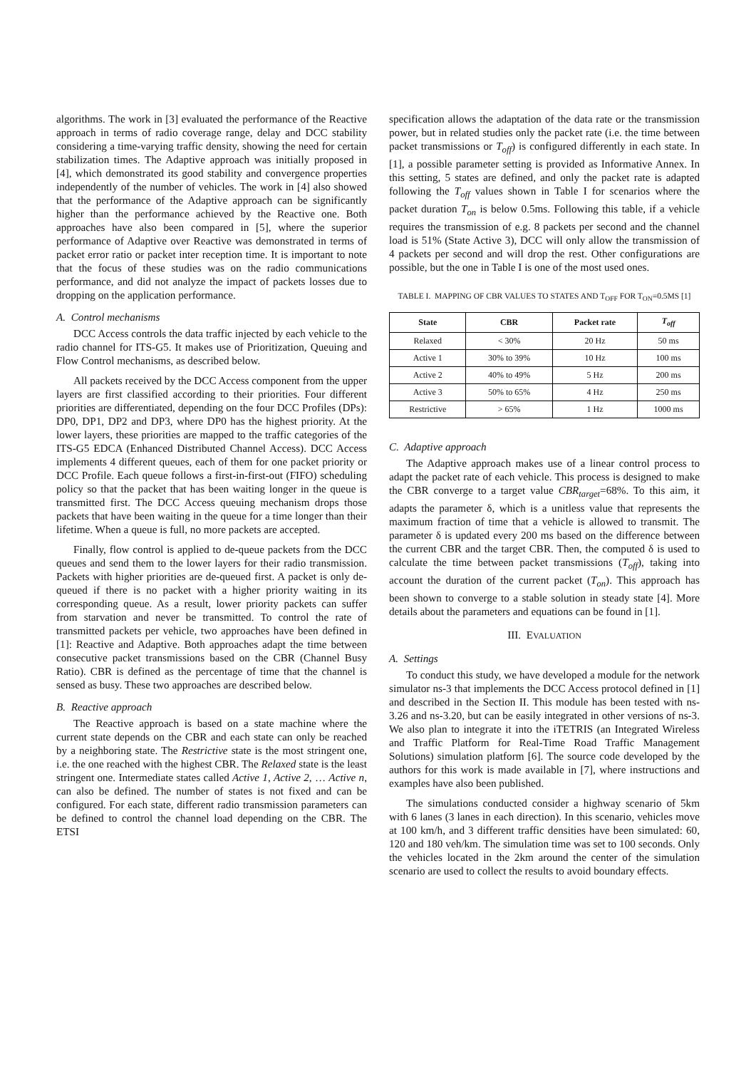algorithms. The work in [3] evaluated the performance of the Reactive approach in terms of radio coverage range, delay and DCC stability considering a time-varying traffic density, showing the need for certain stabilization times. The Adaptive approach was initially proposed in [4], which demonstrated its good stability and convergence properties independently of the number of vehicles. The work in [4] also showed that the performance of the Adaptive approach can be significantly higher than the performance achieved by the Reactive one. Both approaches have also been compared in [5], where the superior performance of Adaptive over Reactive was demonstrated in terms of packet error ratio or packet inter reception time. It is important to note that the focus of these studies was on the radio communications performance, and did not analyze the impact of packets losses due to dropping on the application performance.
A. Control mechanisms
DCC Access controls the data traffic injected by each vehicle to the radio channel for ITS-G5. It makes use of Prioritization, Queuing and Flow Control mechanisms, as described below.
All packets received by the DCC Access component from the upper layers are first classified according to their priorities. Four different priorities are differentiated, depending on the four DCC Profiles (DPs): DP0, DP1, DP2 and DP3, where DP0 has the highest priority. At the lower layers, these priorities are mapped to the traffic categories of the ITS-G5 EDCA (Enhanced Distributed Channel Access). DCC Access implements 4 different queues, each of them for one packet priority or DCC Profile. Each queue follows a first-in-first-out (FIFO) scheduling policy so that the packet that has been waiting longer in the queue is transmitted first. The DCC Access queuing mechanism drops those packets that have been waiting in the queue for a time longer than their lifetime. When a queue is full, no more packets are accepted.
Finally, flow control is applied to de-queue packets from the DCC queues and send them to the lower layers for their radio transmission. Packets with higher priorities are de-queued first. A packet is only de-queued if there is no packet with a higher priority waiting in its corresponding queue. As a result, lower priority packets can suffer from starvation and never be transmitted. To control the rate of transmitted packets per vehicle, two approaches have been defined in [1]: Reactive and Adaptive. Both approaches adapt the time between consecutive packet transmissions based on the CBR (Channel Busy Ratio). CBR is defined as the percentage of time that the channel is sensed as busy. These two approaches are described below.
B. Reactive approach
The Reactive approach is based on a state machine where the current state depends on the CBR and each state can only be reached by a neighboring state. The Restrictive state is the most stringent one, i.e. the one reached with the highest CBR. The Relaxed state is the least stringent one. Intermediate states called Active 1, Active 2, … Active n, can also be defined. The number of states is not fixed and can be configured. For each state, different radio transmission parameters can be defined to control the channel load depending on the CBR. The ETSI
specification allows the adaptation of the data rate or the transmission power, but in related studies only the packet rate (i.e. the time between packet transmissions or T<sub>off</sub>) is configured differently in each state. In [1], a possible parameter setting is provided as Informative Annex. In this setting, 5 states are defined, and only the packet rate is adapted following the T<sub>off</sub> values shown in Table I for scenarios where the packet duration T<sub>on</sub> is below 0.5ms. Following this table, if a vehicle requires the transmission of e.g. 8 packets per second and the channel load is 51% (State Active 3), DCC will only allow the transmission of 4 packets per second and will drop the rest. Other configurations are possible, but the one in Table I is one of the most used ones.
TABLE I. MAPPING OF CBR VALUES TO STATES AND T<sub>OFF</sub> FOR T<sub>ON</sub>=0.5MS [1]
| State | CBR | Packet rate | T<sub>off</sub> |
| --- | --- | --- | --- |
| Relaxed | < 30% | 20 Hz | 50 ms |
| Active 1 | 30% to 39% | 10 Hz | 100 ms |
| Active 2 | 40% to 49% | 5 Hz | 200 ms |
| Active 3 | 50% to 65% | 4 Hz | 250 ms |
| Restrictive | > 65% | 1 Hz | 1000 ms |
C. Adaptive approach
The Adaptive approach makes use of a linear control process to adapt the packet rate of each vehicle. This process is designed to make the CBR converge to a target value CBR<sub>target</sub>=68%. To this aim, it adapts the parameter δ, which is a unitless value that represents the maximum fraction of time that a vehicle is allowed to transmit. The parameter δ is updated every 200 ms based on the difference between the current CBR and the target CBR. Then, the computed δ is used to calculate the time between packet transmissions (T<sub>off</sub>), taking into account the duration of the current packet (T<sub>on</sub>). This approach has been shown to converge to a stable solution in steady state [4]. More details about the parameters and equations can be found in [1].
III. EVALUATION
A. Settings
To conduct this study, we have developed a module for the network simulator ns-3 that implements the DCC Access protocol defined in [1] and described in the Section II. This module has been tested with ns-3.26 and ns-3.20, but can be easily integrated in other versions of ns-3. We also plan to integrate it into the iTETRIS (an Integrated Wireless and Traffic Platform for Real-Time Road Traffic Management Solutions) simulation platform [6]. The source code developed by the authors for this work is made available in [7], where instructions and examples have also been published.
The simulations conducted consider a highway scenario of 5km with 6 lanes (3 lanes in each direction). In this scenario, vehicles move at 100 km/h, and 3 different traffic densities have been simulated: 60, 120 and 180 veh/km. The simulation time was set to 100 seconds. Only the vehicles located in the 2km around the center of the simulation scenario are used to collect the results to avoid boundary effects.